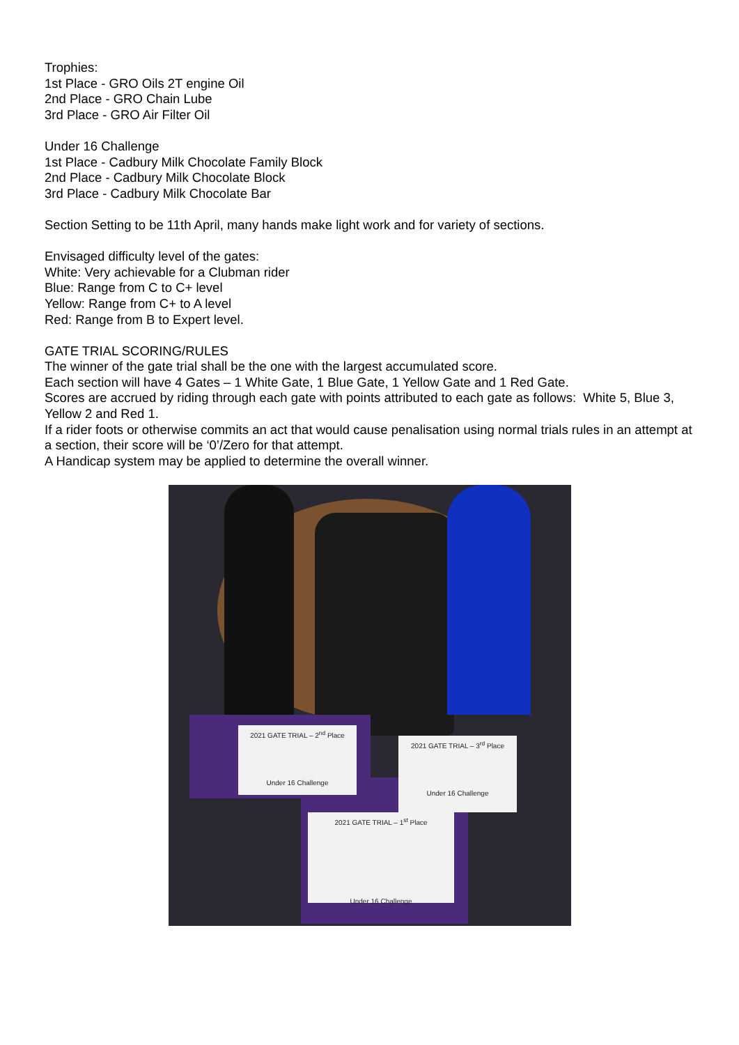Trophies:
1st Place - GRO Oils 2T engine Oil
2nd Place - GRO Chain Lube
3rd Place - GRO Air Filter Oil
Under 16 Challenge
1st Place - Cadbury Milk Chocolate Family Block
2nd Place - Cadbury Milk Chocolate Block
3rd Place - Cadbury Milk Chocolate Bar
Section Setting to be 11th April, many hands make light work and for variety of sections.
Envisaged difficulty level of the gates:
White: Very achievable for a Clubman rider
Blue: Range from C to C+ level
Yellow: Range from C+ to A level
Red: Range from B to Expert level.
GATE TRIAL SCORING/RULES
The winner of the gate trial shall be the one with the largest accumulated score.
Each section will have 4 Gates – 1 White Gate, 1 Blue Gate, 1 Yellow Gate and 1 Red Gate.
Scores are accrued by riding through each gate with points attributed to each gate as follows: White 5, Blue 3, Yellow 2 and Red 1.
If a rider foots or otherwise commits an act that would cause penalisation using normal trials rules in an attempt at a section, their score will be ‘0’/Zero for that attempt.
A Handicap system may be applied to determine the overall winner.
2021 GATE TRIAL – 2<sup>nd</sup> Place
Under 16 Challenge
2021 GATE TRIAL – 1<sup>st</sup> Place
Under 16 Challenge
2021 GATE TRIAL – 3<sup>rd</sup> Place
Under 16 Challenge